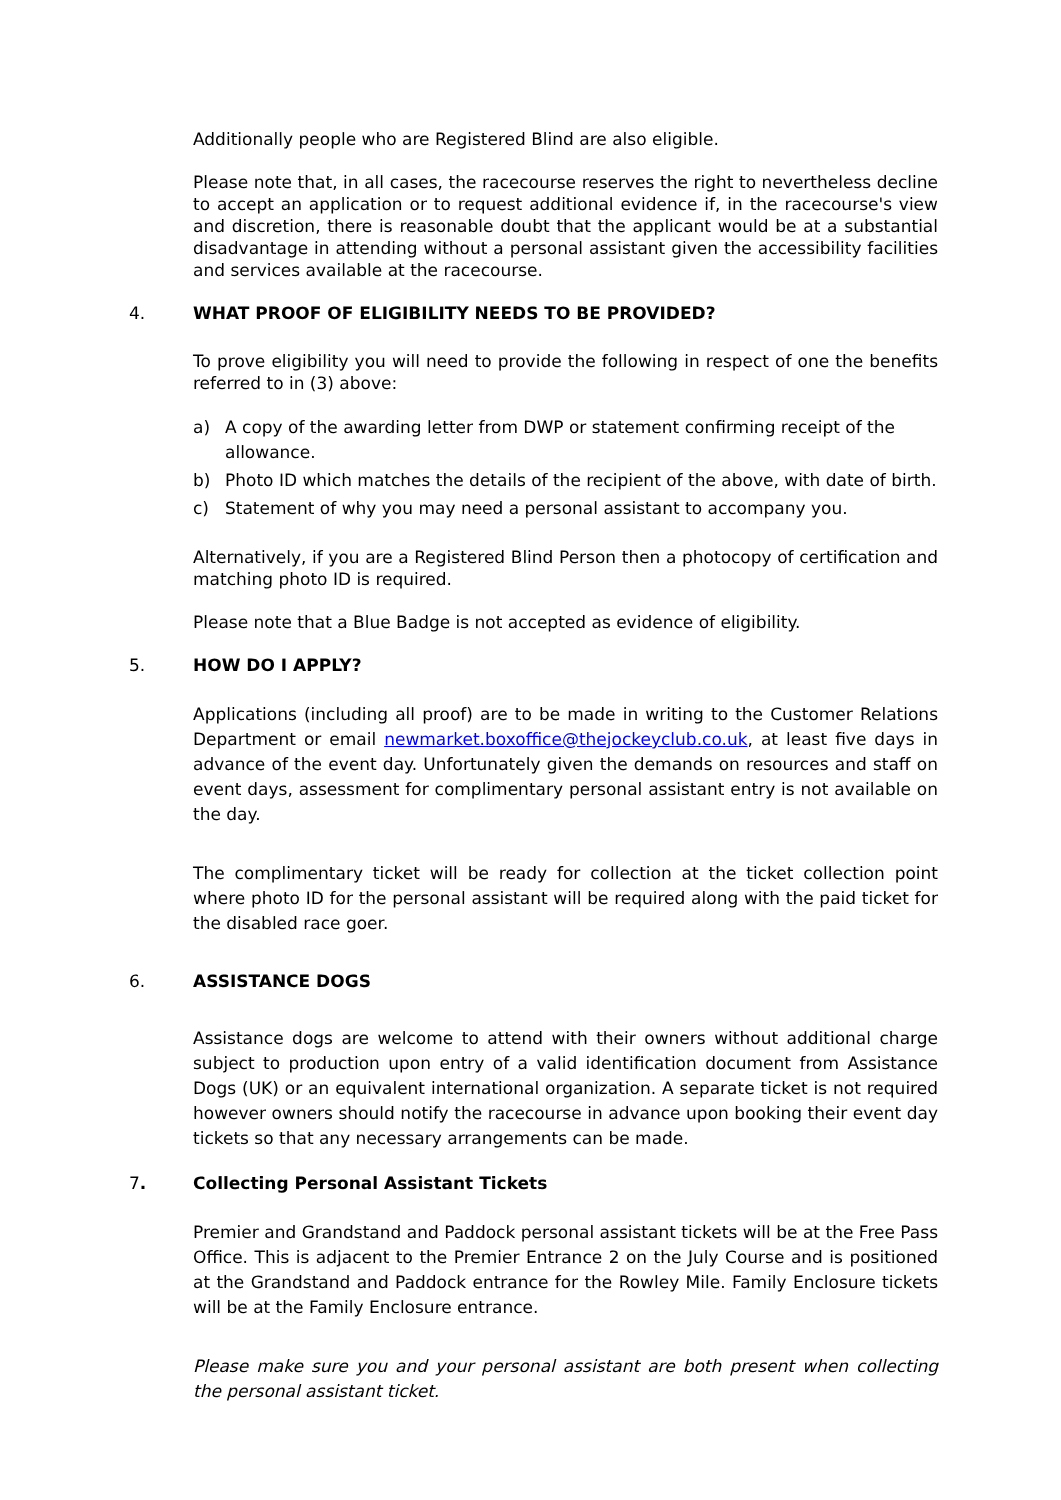Additionally people who are Registered Blind are also eligible.
Please note that, in all cases, the racecourse reserves the right to nevertheless decline to accept an application or to request additional evidence if, in the racecourse's view and discretion, there is reasonable doubt that the applicant would be at a substantial disadvantage in attending without a personal assistant given the accessibility facilities and services available at the racecourse.
4. WHAT PROOF OF ELIGIBILITY NEEDS TO BE PROVIDED?
To prove eligibility you will need to provide the following in respect of one the benefits referred to in (3) above:
a) A copy of the awarding letter from DWP or statement confirming receipt of the allowance.
b) Photo ID which matches the details of the recipient of the above, with date of birth.
c) Statement of why you may need a personal assistant to accompany you.
Alternatively, if you are a Registered Blind Person then a photocopy of certification and matching photo ID is required.
Please note that a Blue Badge is not accepted as evidence of eligibility.
5. HOW DO I APPLY?
Applications (including all proof) are to be made in writing to the Customer Relations Department or email newmarket.boxoffice@thejockeyclub.co.uk, at least five days in advance of the event day. Unfortunately given the demands on resources and staff on event days, assessment for complimentary personal assistant entry is not available on the day.
The complimentary ticket will be ready for collection at the ticket collection point where photo ID for the personal assistant will be required along with the paid ticket for the disabled race goer.
6. ASSISTANCE DOGS
Assistance dogs are welcome to attend with their owners without additional charge subject to production upon entry of a valid identification document from Assistance Dogs (UK) or an equivalent international organization. A separate ticket is not required however owners should notify the racecourse in advance upon booking their event day tickets so that any necessary arrangements can be made.
7. Collecting Personal Assistant Tickets
Premier and Grandstand and Paddock personal assistant tickets will be at the Free Pass Office. This is adjacent to the Premier Entrance 2 on the July Course and is positioned at the Grandstand and Paddock entrance for the Rowley Mile. Family Enclosure tickets will be at the Family Enclosure entrance.
Please make sure you and your personal assistant are both present when collecting the personal assistant ticket.